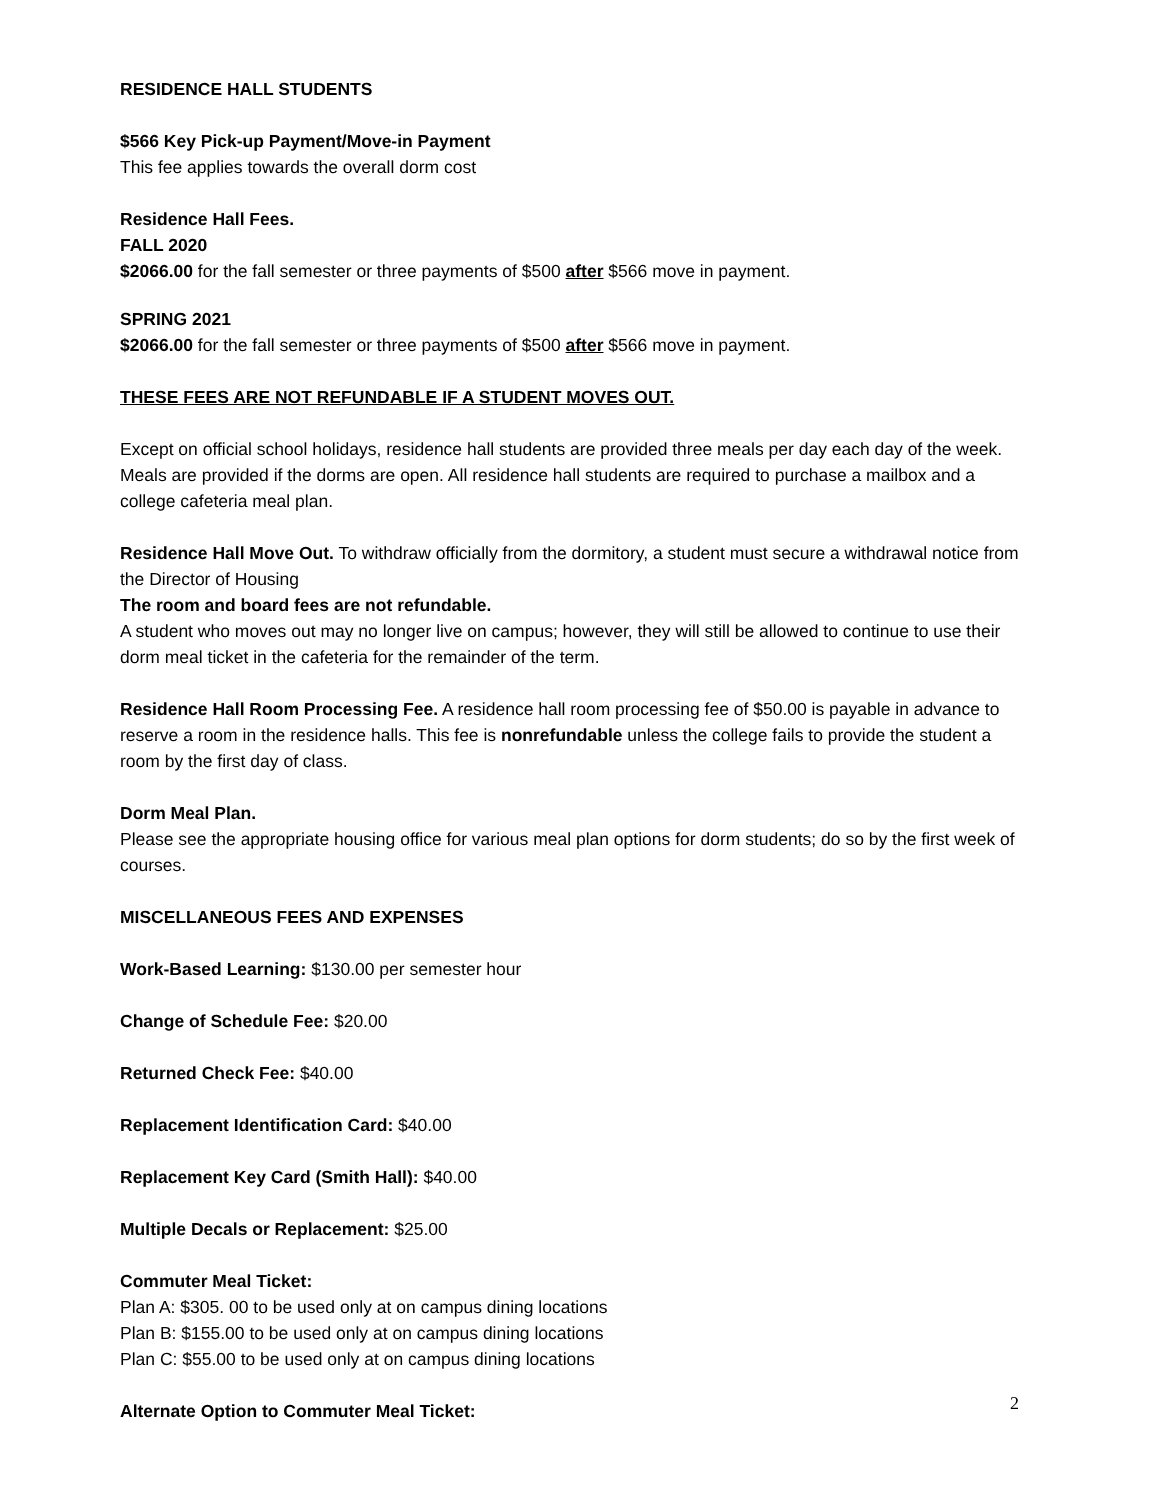RESIDENCE HALL STUDENTS
$566 Key Pick-up Payment/Move-in Payment
This fee applies towards the overall dorm cost
Residence Hall Fees.
FALL 2020
$2066.00 for the fall semester or three payments of $500 after $566 move in payment.
SPRING 2021
$2066.00 for the fall semester or three payments of $500 after $566 move in payment.
THESE FEES ARE NOT REFUNDABLE IF A STUDENT MOVES OUT.
Except on official school holidays, residence hall students are provided three meals per day each day of the week. Meals are provided if the dorms are open. All residence hall students are required to purchase a mailbox and a college cafeteria meal plan.
Residence Hall Move Out. To withdraw officially from the dormitory, a student must secure a withdrawal notice from the Director of Housing
The room and board fees are not refundable.
A student who moves out may no longer live on campus; however, they will still be allowed to continue to use their dorm meal ticket in the cafeteria for the remainder of the term.
Residence Hall Room Processing Fee. A residence hall room processing fee of $50.00 is payable in advance to reserve a room in the residence halls. This fee is nonrefundable unless the college fails to provide the student a room by the first day of class.
Dorm Meal Plan.
Please see the appropriate housing office for various meal plan options for dorm students; do so by the first week of courses.
MISCELLANEOUS FEES AND EXPENSES
Work-Based Learning: $130.00 per semester hour
Change of Schedule Fee: $20.00
Returned Check Fee: $40.00
Replacement Identification Card: $40.00
Replacement Key Card (Smith Hall): $40.00
Multiple Decals or Replacement: $25.00
Commuter Meal Ticket:
Plan A: $305. 00 to be used only at on campus dining locations
Plan B: $155.00 to be used only at on campus dining locations
Plan C: $55.00 to be used only at on campus dining locations
Alternate Option to Commuter Meal Ticket:
2